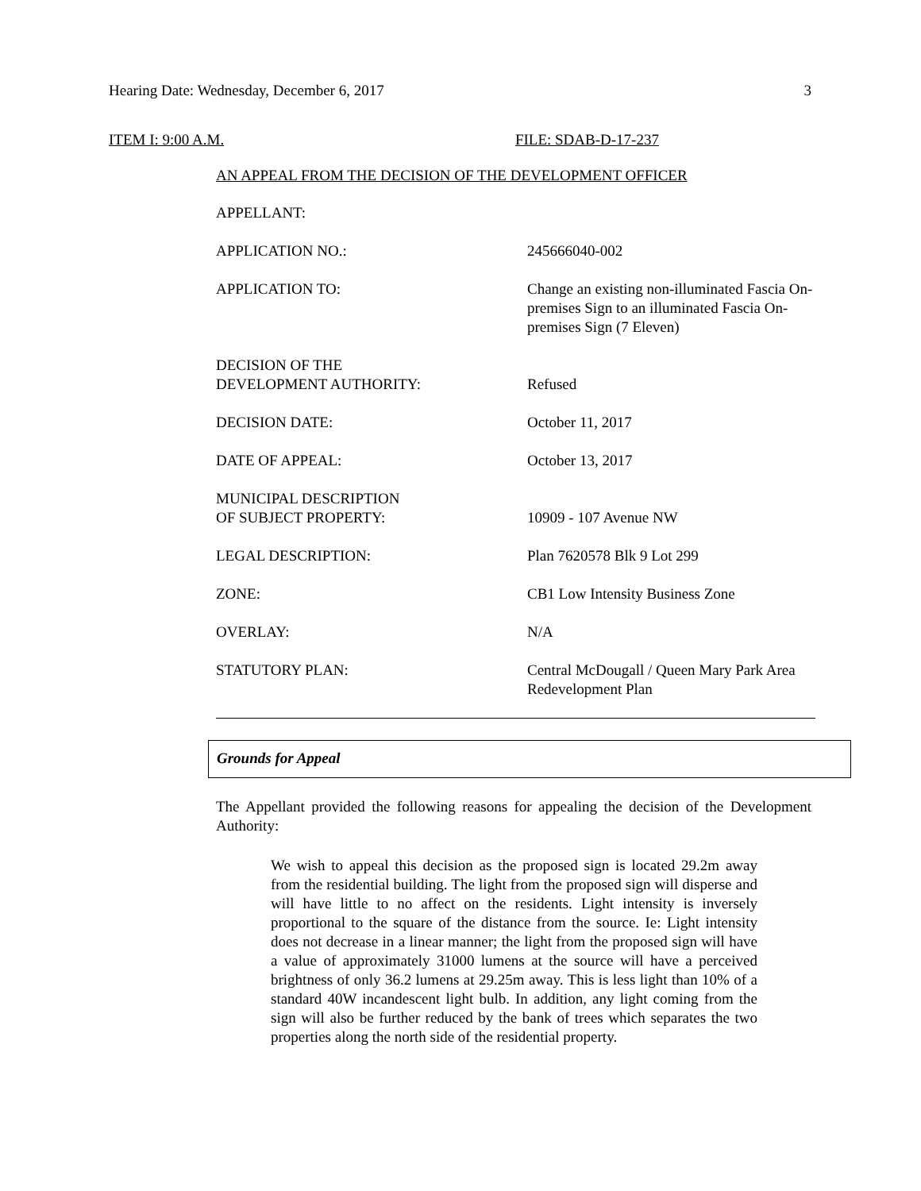Hearing Date: Wednesday, December 6, 2017 3
ITEM I: 9:00 A.M. FILE: SDAB-D-17-237
AN APPEAL FROM THE DECISION OF THE DEVELOPMENT OFFICER
| APPELLANT: | |
| APPLICATION NO.: | 245666040-002 |
| APPLICATION TO: | Change an existing non-illuminated Fascia On-premises Sign to an illuminated Fascia On-premises Sign (7 Eleven) |
| DECISION OF THE DEVELOPMENT AUTHORITY: | Refused |
| DECISION DATE: | October 11, 2017 |
| DATE OF APPEAL: | October 13, 2017 |
| MUNICIPAL DESCRIPTION OF SUBJECT PROPERTY: | 10909 - 107 Avenue NW |
| LEGAL DESCRIPTION: | Plan 7620578 Blk 9 Lot 299 |
| ZONE: | CB1 Low Intensity Business Zone |
| OVERLAY: | N/A |
| STATUTORY PLAN: | Central McDougall / Queen Mary Park Area Redevelopment Plan |
Grounds for Appeal
The Appellant provided the following reasons for appealing the decision of the Development Authority:
We wish to appeal this decision as the proposed sign is located 29.2m away from the residential building. The light from the proposed sign will disperse and will have little to no affect on the residents. Light intensity is inversely proportional to the square of the distance from the source. Ie: Light intensity does not decrease in a linear manner; the light from the proposed sign will have a value of approximately 31000 lumens at the source will have a perceived brightness of only 36.2 lumens at 29.25m away. This is less light than 10% of a standard 40W incandescent light bulb. In addition, any light coming from the sign will also be further reduced by the bank of trees which separates the two properties along the north side of the residential property.